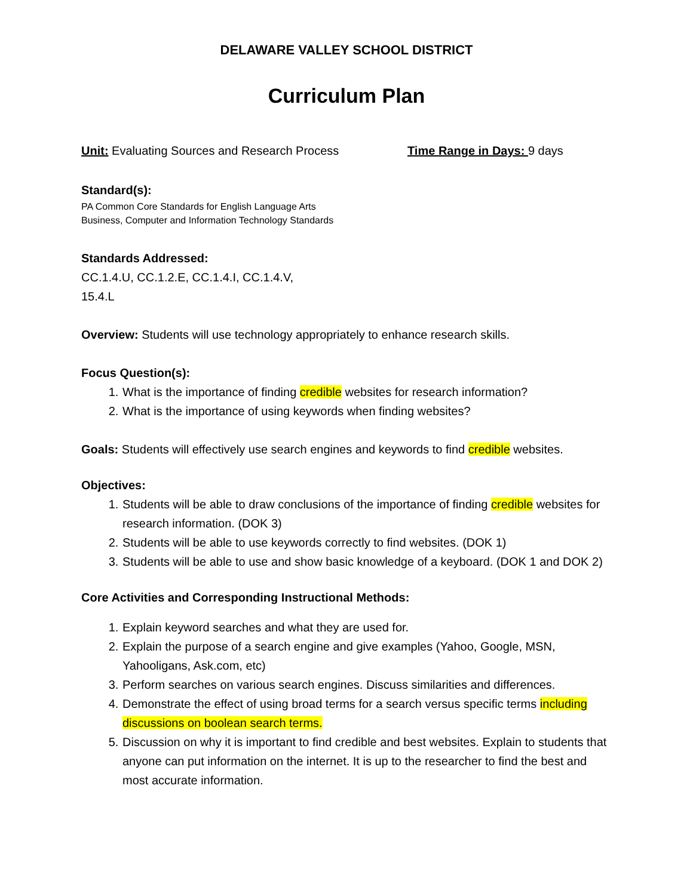DELAWARE VALLEY SCHOOL DISTRICT
Curriculum Plan
Unit: Evaluating Sources and Research Process Time Range in Days: 9 days
Standard(s):
PA Common Core Standards for English Language Arts
Business, Computer and Information Technology Standards
Standards Addressed:
CC.1.4.U, CC.1.2.E, CC.1.4.I, CC.1.4.V,
15.4.L
Overview: Students will use technology appropriately to enhance research skills.
Focus Question(s):
1. What is the importance of finding credible websites for research information?
2. What is the importance of using keywords when finding websites?
Goals: Students will effectively use search engines and keywords to find credible websites.
Objectives:
1. Students will be able to draw conclusions of the importance of finding credible websites for research information. (DOK 3)
2. Students will be able to use keywords correctly to find websites. (DOK 1)
3. Students will be able to use and show basic knowledge of a keyboard. (DOK 1 and DOK 2)
Core Activities and Corresponding Instructional Methods:
1. Explain keyword searches and what they are used for.
2. Explain the purpose of a search engine and give examples (Yahoo, Google, MSN, Yahooligans, Ask.com, etc)
3. Perform searches on various search engines. Discuss similarities and differences.
4. Demonstrate the effect of using broad terms for a search versus specific terms including discussions on boolean search terms.
5. Discussion on why it is important to find credible and best websites. Explain to students that anyone can put information on the internet. It is up to the researcher to find the best and most accurate information.